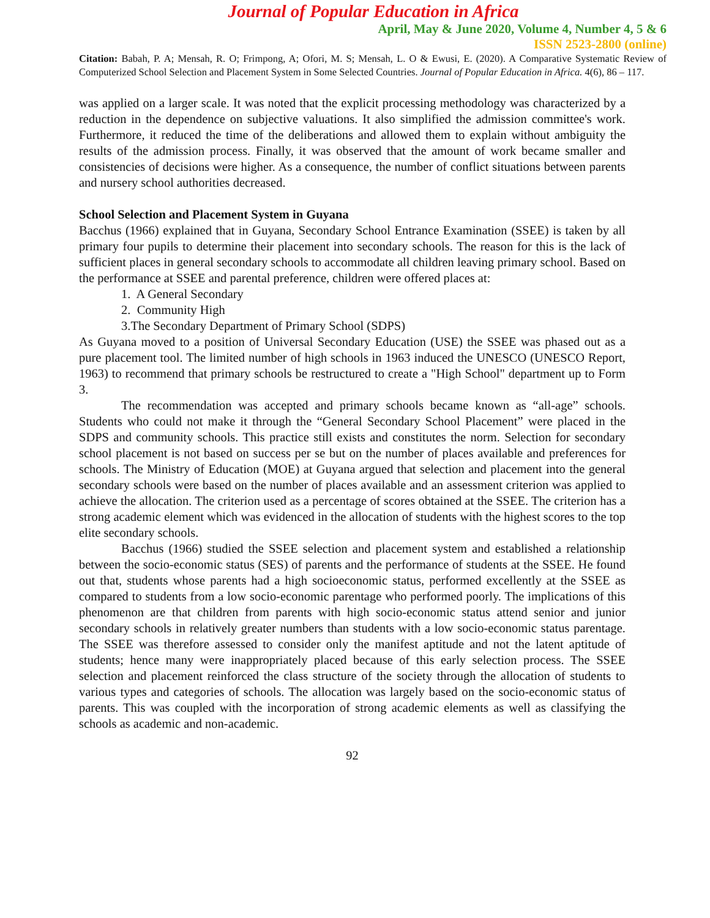Journal of Popular Education in Africa
April, May & June 2020, Volume 4, Number 4, 5 & 6
ISSN 2523-2800 (online)
Citation: Babah, P. A; Mensah, R. O; Frimpong, A; Ofori, M. S; Mensah, L. O & Ewusi, E. (2020). A Comparative Systematic Review of Computerized School Selection and Placement System in Some Selected Countries. Journal of Popular Education in Africa. 4(6), 86 – 117.
was applied on a larger scale. It was noted that the explicit processing methodology was characterized by a reduction in the dependence on subjective valuations. It also simplified the admission committee's work. Furthermore, it reduced the time of the deliberations and allowed them to explain without ambiguity the results of the admission process. Finally, it was observed that the amount of work became smaller and consistencies of decisions were higher. As a consequence, the number of conflict situations between parents and nursery school authorities decreased.
School Selection and Placement System in Guyana
Bacchus (1966) explained that in Guyana, Secondary School Entrance Examination (SSEE) is taken by all primary four pupils to determine their placement into secondary schools. The reason for this is the lack of sufficient places in general secondary schools to accommodate all children leaving primary school. Based on the performance at SSEE and parental preference, children were offered places at:
1. A General Secondary
2. Community High
3.The Secondary Department of Primary School (SDPS)
As Guyana moved to a position of Universal Secondary Education (USE) the SSEE was phased out as a pure placement tool. The limited number of high schools in 1963 induced the UNESCO (UNESCO Report, 1963) to recommend that primary schools be restructured to create a "High School" department up to Form 3.
The recommendation was accepted and primary schools became known as “all-age” schools. Students who could not make it through the “General Secondary School Placement” were placed in the SDPS and community schools. This practice still exists and constitutes the norm. Selection for secondary school placement is not based on success per se but on the number of places available and preferences for schools. The Ministry of Education (MOE) at Guyana argued that selection and placement into the general secondary schools were based on the number of places available and an assessment criterion was applied to achieve the allocation. The criterion used as a percentage of scores obtained at the SSEE. The criterion has a strong academic element which was evidenced in the allocation of students with the highest scores to the top elite secondary schools.
Bacchus (1966) studied the SSEE selection and placement system and established a relationship between the socio-economic status (SES) of parents and the performance of students at the SSEE. He found out that, students whose parents had a high socioeconomic status, performed excellently at the SSEE as compared to students from a low socio-economic parentage who performed poorly. The implications of this phenomenon are that children from parents with high socio-economic status attend senior and junior secondary schools in relatively greater numbers than students with a low socio-economic status parentage. The SSEE was therefore assessed to consider only the manifest aptitude and not the latent aptitude of students; hence many were inappropriately placed because of this early selection process. The SSEE selection and placement reinforced the class structure of the society through the allocation of students to various types and categories of schools. The allocation was largely based on the socio-economic status of parents. This was coupled with the incorporation of strong academic elements as well as classifying the schools as academic and non-academic.
92